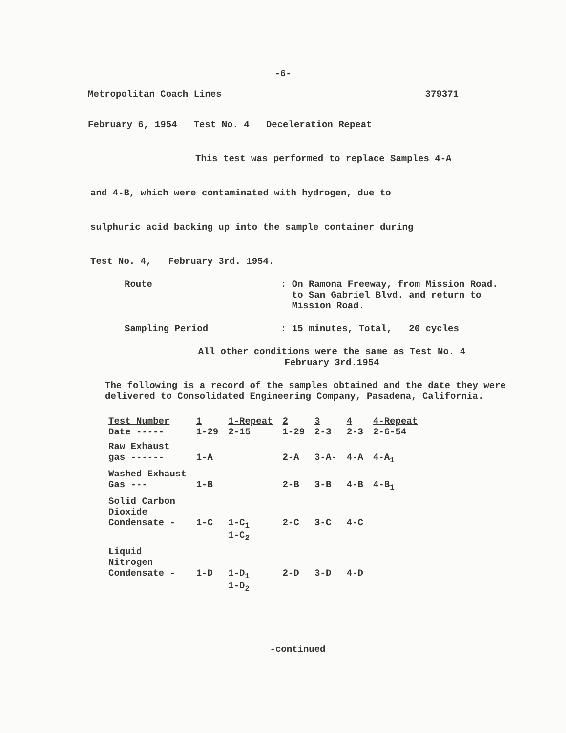-6-
Metropolitan Coach Lines 379371
February 6, 1954 Test No. 4 Deceleration Repeat
This test was performed to replace Samples 4-A
and 4-B, which were contaminated with hydrogen, due to
sulphuric acid backing up into the sample container during
Test No. 4, February 3rd. 1954.
Route: On Ramona Freeway, from Mission Road.
to San Gabriel Blvd. and return to
Mission Road.
Sampling Period: 15 minutes, Total, 20 cycles
All other conditions were the same as Test No. 4
February 3rd.1954
The following is a record of the samples obtained and the date they were delivered to Consolidated Engineering Company, Pasadena, California.
| Test Number Date ----- | 1 1-29 | 1-Repeat 2-15 | 2 1-29 | 3 2-3 | 4 2-3 | 4-Repeat 2-6-54 |
| --- | --- | --- | --- | --- | --- | --- |
| Raw Exhaust gas ------ | 1-A | | 2-A | 3-A- | 4-A | 4-A<sub>1</sub> |
| Washed Exhaust Gas --- | 1-B | | 2-B | 3-B | 4-B | 4-B<sub>1</sub> |
| Solid Carbon Dioxide Condensate - | 1-C | 1-C<sub>1</sub> 1-C<sub>2</sub> | 2-C | 3-C | 4-C | |
| Liquid Nitrogen Condensate - | 1-D | 1-D<sub>1</sub> 1-D<sub>2</sub> | 2-D | 3-D | 4-D | |
-continued